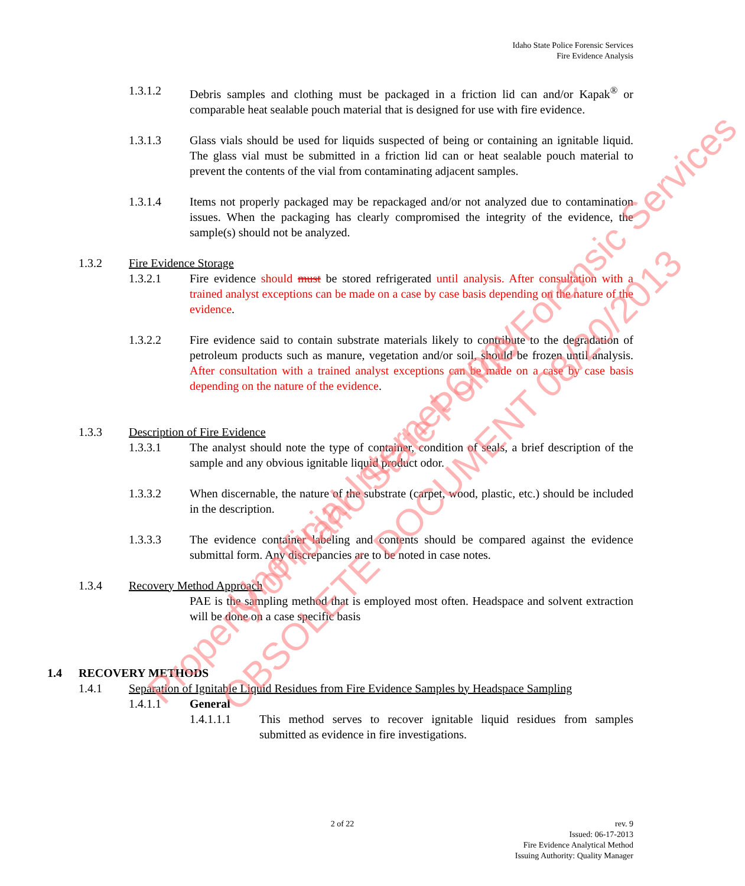Idaho State Police Forensic Services
Fire Evidence Analysis
1.3.1.2 Debris samples and clothing must be packaged in a friction lid can and/or Kapak<sup>®</sup> or comparable heat sealable pouch material that is designed for use with fire evidence.
1.3.1.3 Glass vials should be used for liquids suspected of being or containing an ignitable liquid. The glass vial must be submitted in a friction lid can or heat sealable pouch material to prevent the contents of the vial from contaminating adjacent samples.
1.3.1.4 Items not properly packaged may be repackaged and/or not analyzed due to contamination issues. When the packaging has clearly compromised the integrity of the evidence, the sample(s) should not be analyzed.
1.3.2 Fire Evidence Storage
1.3.2.1 Fire evidence should must be stored refrigerated until analysis. After consultation with a trained analyst exceptions can be made on a case by case basis depending on the nature of the evidence.
1.3.2.2 Fire evidence said to contain substrate materials likely to contribute to the degradation of petroleum products such as manure, vegetation and/or soil, should be frozen until analysis. After consultation with a trained analyst exceptions can be made on a case by case basis depending on the nature of the evidence.
1.3.3 Description of Fire Evidence
1.3.3.1 The analyst should note the type of container, condition of seals, a brief description of the sample and any obvious ignitable liquid product odor.
1.3.3.2 When discernable, the nature of the substrate (carpet, wood, plastic, etc.) should be included in the description.
1.3.3.3 The evidence container labeling and contents should be compared against the evidence submittal form. Any discrepancies are to be noted in case notes.
1.3.4 Recovery Method Approach
PAE is the sampling method that is employed most often. Headspace and solvent extraction will be done on a case specific basis
1.4
RECOVERY METHODS
1.4.1 Separation of Ignitable Liquid Residues from Fire Evidence Samples by Headspace Sampling
1.4.1.1 General
1.4.1.1.1 This method serves to recover ignitable liquid residues from samples submitted as evidence in fire investigations.
2 of 22
rev. 9
Issued: 06-17-2013
Fire Evidence Analytical Method
Issuing Authority: Quality Manager
Property of Idaho State Police Forensic Services
Unofficial Internet Copy
OBSOLETE DOCUMENT 08/20/2013